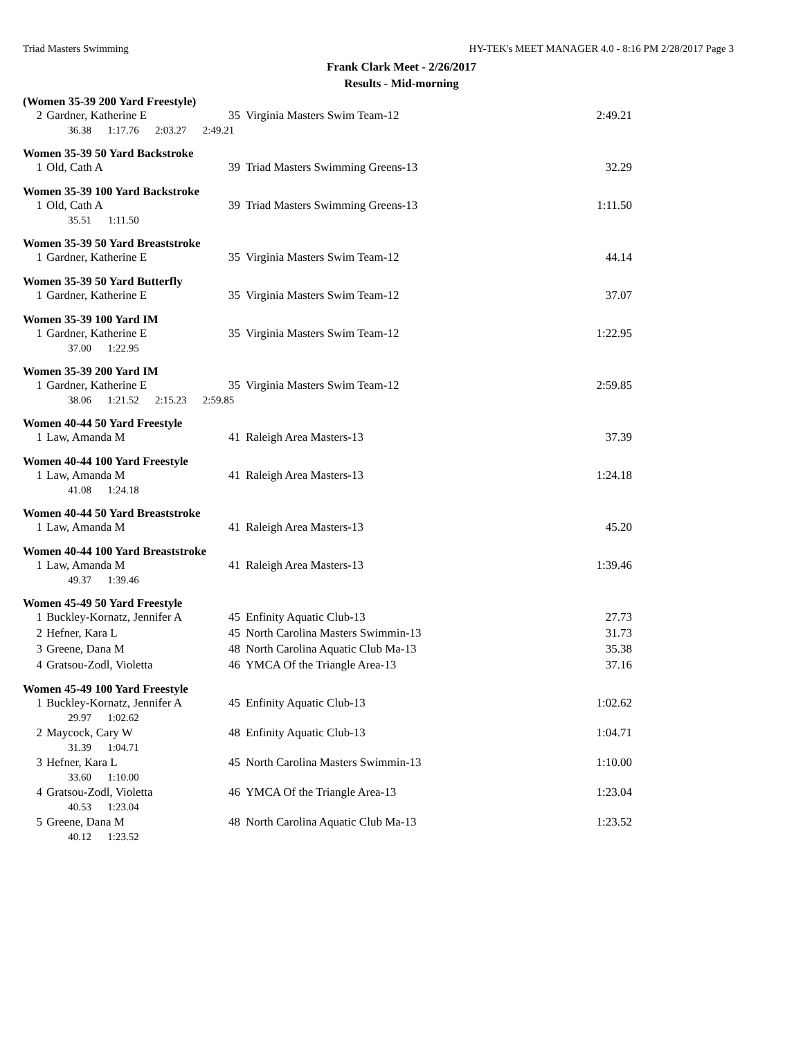Triad Masters Swimming HY-TEK's MEET MANAGER 4.0 - 8:16 PM 2/28/2017 Page 3
Frank Clark Meet - 2/26/2017
Results - Mid-morning
(Women 35-39 200 Yard Freestyle)
| 2 | Gardner, Katherine E | 35 | Virginia Masters Swim Team-12 | 2:49.21 |
| | 36.38 1:17.76 2:03.27 2:49.21 | | | |
Women 35-39 50 Yard Backstroke
| 1 | Old, Cath A | 39 | Triad Masters Swimming Greens-13 | 32.29 |
Women 35-39 100 Yard Backstroke
| 1 | Old, Cath A | 39 | Triad Masters Swimming Greens-13 | 1:11.50 |
| | 35.51 1:11.50 | | | |
Women 35-39 50 Yard Breaststroke
| 1 | Gardner, Katherine E | 35 | Virginia Masters Swim Team-12 | 44.14 |
Women 35-39 50 Yard Butterfly
| 1 | Gardner, Katherine E | 35 | Virginia Masters Swim Team-12 | 37.07 |
Women 35-39 100 Yard IM
| 1 | Gardner, Katherine E | 35 | Virginia Masters Swim Team-12 | 1:22.95 |
| | 37.00 1:22.95 | | | |
Women 35-39 200 Yard IM
| 1 | Gardner, Katherine E | 35 | Virginia Masters Swim Team-12 | 2:59.85 |
| | 38.06 1:21.52 2:15.23 2:59.85 | | | |
Women 40-44 50 Yard Freestyle
| 1 | Law, Amanda M | 41 | Raleigh Area Masters-13 | 37.39 |
Women 40-44 100 Yard Freestyle
| 1 | Law, Amanda M | 41 | Raleigh Area Masters-13 | 1:24.18 |
| | 41.08 1:24.18 | | | |
Women 40-44 50 Yard Breaststroke
| 1 | Law, Amanda M | 41 | Raleigh Area Masters-13 | 45.20 |
Women 40-44 100 Yard Breaststroke
| 1 | Law, Amanda M | 41 | Raleigh Area Masters-13 | 1:39.46 |
| | 49.37 1:39.46 | | | |
Women 45-49 50 Yard Freestyle
| 1 | Buckley-Kornatz, Jennifer A | 45 | Enfinity Aquatic Club-13 | 27.73 |
| 2 | Hefner, Kara L | 45 | North Carolina Masters Swimmin-13 | 31.73 |
| 3 | Greene, Dana M | 48 | North Carolina Aquatic Club Ma-13 | 35.38 |
| 4 | Gratsou-Zodl, Violetta | 46 | YMCA Of the Triangle Area-13 | 37.16 |
Women 45-49 100 Yard Freestyle
| 1 | Buckley-Kornatz, Jennifer A | 45 | Enfinity Aquatic Club-13 | 1:02.62 |
| | 29.97 1:02.62 | | | |
| 2 | Maycock, Cary W | 48 | Enfinity Aquatic Club-13 | 1:04.71 |
| | 31.39 1:04.71 | | | |
| 3 | Hefner, Kara L | 45 | North Carolina Masters Swimmin-13 | 1:10.00 |
| | 33.60 1:10.00 | | | |
| 4 | Gratsou-Zodl, Violetta | 46 | YMCA Of the Triangle Area-13 | 1:23.04 |
| | 40.53 1:23.04 | | | |
| 5 | Greene, Dana M | 48 | North Carolina Aquatic Club Ma-13 | 1:23.52 |
| | 40.12 1:23.52 | | | |